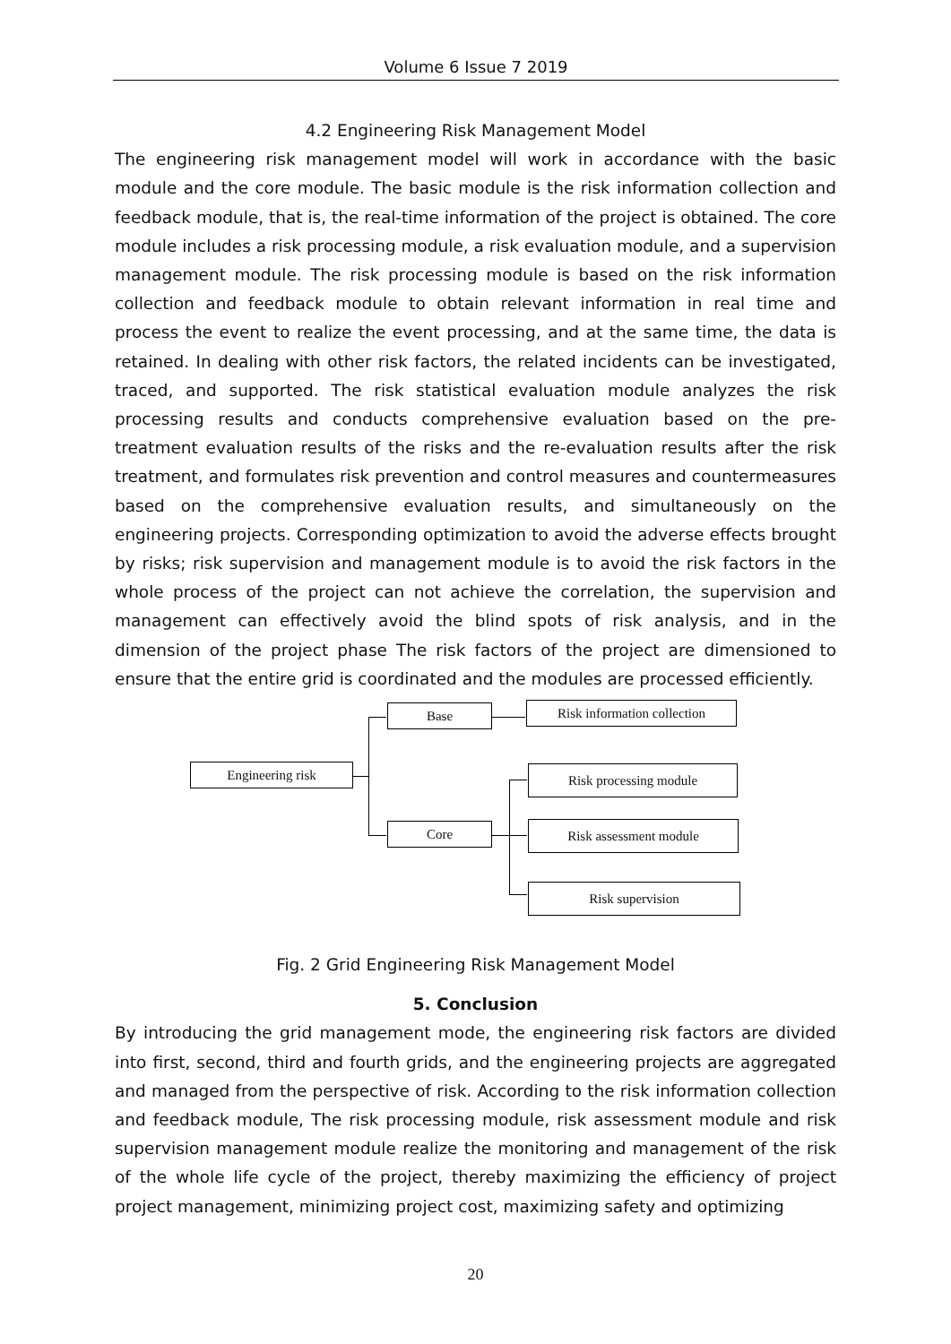Volume 6 Issue 7 2019
4.2 Engineering Risk Management Model
The engineering risk management model will work in accordance with the basic module and the core module. The basic module is the risk information collection and feedback module, that is, the real-time information of the project is obtained. The core module includes a risk processing module, a risk evaluation module, and a supervision management module. The risk processing module is based on the risk information collection and feedback module to obtain relevant information in real time and process the event to realize the event processing, and at the same time, the data is retained. In dealing with other risk factors, the related incidents can be investigated, traced, and supported. The risk statistical evaluation module analyzes the risk processing results and conducts comprehensive evaluation based on the pre-treatment evaluation results of the risks and the re-evaluation results after the risk treatment, and formulates risk prevention and control measures and countermeasures based on the comprehensive evaluation results, and simultaneously on the engineering projects. Corresponding optimization to avoid the adverse effects brought by risks; risk supervision and management module is to avoid the risk factors in the whole process of the project can not achieve the correlation, the supervision and management can effectively avoid the blind spots of risk analysis, and in the dimension of the project phase The risk factors of the project are dimensioned to ensure that the entire grid is coordinated and the modules are processed efficiently.
Engineering risk
Base
Core
Risk information collection
Risk processing module
Risk assessment module
Risk supervision
Fig. 2 Grid Engineering Risk Management Model
5. Conclusion
By introducing the grid management mode, the engineering risk factors are divided into first, second, third and fourth grids, and the engineering projects are aggregated and managed from the perspective of risk. According to the risk information collection and feedback module, The risk processing module, risk assessment module and risk supervision management module realize the monitoring and management of the risk of the whole life cycle of the project, thereby maximizing the efficiency of project project management, minimizing project cost, maximizing safety and optimizing
20